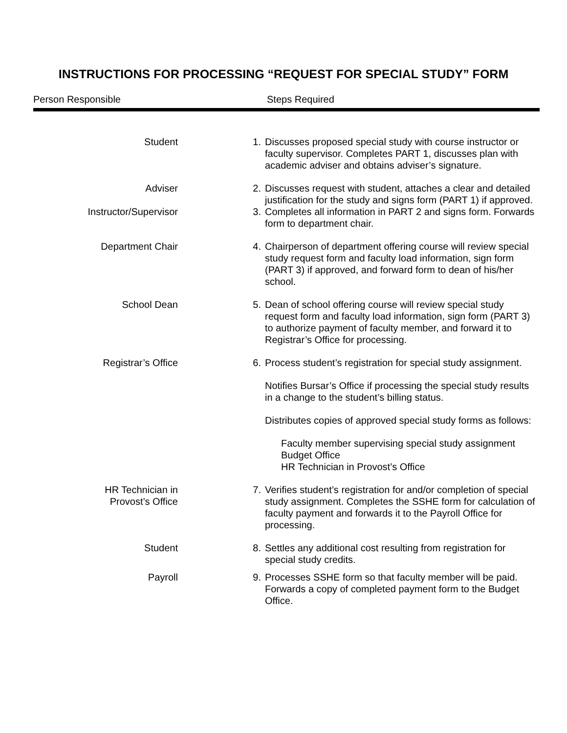INSTRUCTIONS FOR PROCESSING “REQUEST FOR SPECIAL STUDY” FORM
Person Responsible Steps Required
| Student | 1. | Discusses proposed special study with course instructor or faculty supervisor. Completes PART 1, discusses plan with academic adviser and obtains adviser’s signature. |
| Adviser | 2. | Discusses request with student, attaches a clear and detailed justification for the study and signs form (PART 1) if approved. |
| Instructor/Supervisor | 3. | Completes all information in PART 2 and signs form. Forwards form to department chair. |
| Department Chair | 4. | Chairperson of department offering course will review special study request form and faculty load information, sign form (PART 3) if approved, and forward form to dean of his/her school. |
| School Dean | 5. | Dean of school offering course will review special study request form and faculty load information, sign form (PART 3) to authorize payment of faculty member, and forward it to Registrar’s Office for processing. |
| Registrar’s Office | 6. | Process student’s registration for special study assignment. Notifies Bursar’s Office if processing the special study results in a change to the student’s billing status. Distributes copies of approved special study forms as follows: Faculty member supervising special study assignment Budget Office HR Technician in Provost’s Office |
| HR Technician in Provost’s Office | 7. | Verifies student’s registration for and/or completion of special study assignment. Completes the SSHE form for calculation of faculty payment and forwards it to the Payroll Office for processing. |
| Student | 8. | Settles any additional cost resulting from registration for special study credits. |
| Payroll | 9. | Processes SSHE form so that faculty member will be paid. Forwards a copy of completed payment form to the Budget Office. |